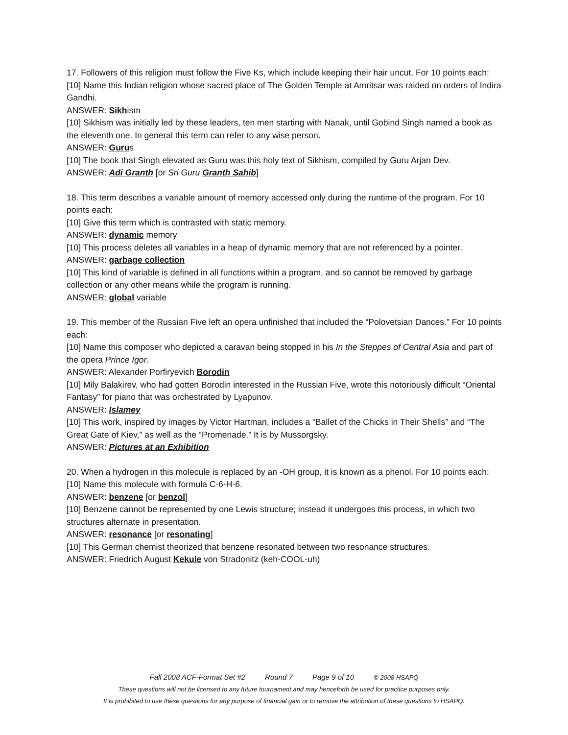17. Followers of this religion must follow the Five Ks, which include keeping their hair uncut. For 10 points each:
[10] Name this Indian religion whose sacred place of The Golden Temple at Amritsar was raided on orders of Indira Gandhi.
ANSWER: Sikhism
[10] Sikhism was initially led by these leaders, ten men starting with Nanak, until Gobind Singh named a book as the eleventh one. In general this term can refer to any wise person.
ANSWER: Gurus
[10] The book that Singh elevated as Guru was this holy text of Sikhism, compiled by Guru Arjan Dev.
ANSWER: Adi Granth [or Sri Guru Granth Sahib]
18. This term describes a variable amount of memory accessed only during the runtime of the program. For 10 points each:
[10] Give this term which is contrasted with static memory.
ANSWER: dynamic memory
[10] This process deletes all variables in a heap of dynamic memory that are not referenced by a pointer.
ANSWER: garbage collection
[10] This kind of variable is defined in all functions within a program, and so cannot be removed by garbage collection or any other means while the program is running.
ANSWER: global variable
19. This member of the Russian Five left an opera unfinished that included the “Polovetsian Dances.” For 10 points each:
[10] Name this composer who depicted a caravan being stopped in his In the Steppes of Central Asia and part of the opera Prince Igor.
ANSWER: Alexander Porfiryevich Borodin
[10] Mily Balakirev, who had gotten Borodin interested in the Russian Five, wrote this notoriously difficult “Oriental Fantasy” for piano that was orchestrated by Lyapunov.
ANSWER: Islamey
[10] This work, inspired by images by Victor Hartman, includes a “Ballet of the Chicks in Their Shells” and “The Great Gate of Kiev,” as well as the “Promenade.” It is by Mussorgsky.
ANSWER: Pictures at an Exhibition
20. When a hydrogen in this molecule is replaced by an -OH group, it is known as a phenol. For 10 points each:
[10] Name this molecule with formula C-6-H-6.
ANSWER: benzene [or benzol]
[10] Benzene cannot be represented by one Lewis structure; instead it undergoes this process, in which two structures alternate in presentation.
ANSWER: resonance [or resonating]
[10] This German chemist theorized that benzene resonated between two resonance structures.
ANSWER: Friedrich August Kekule von Stradonitz (keh-COOL-uh)
Fall 2008 ACF-Format Set #2 Round 7 Page 9 of 10 © 2008 HSAPQ
These questions will not be licensed to any future tournament and may henceforth be used for practice purposes only.
It is prohibited to use these questions for any purpose of financial gain or to remove the attribution of these questions to HSAPQ.